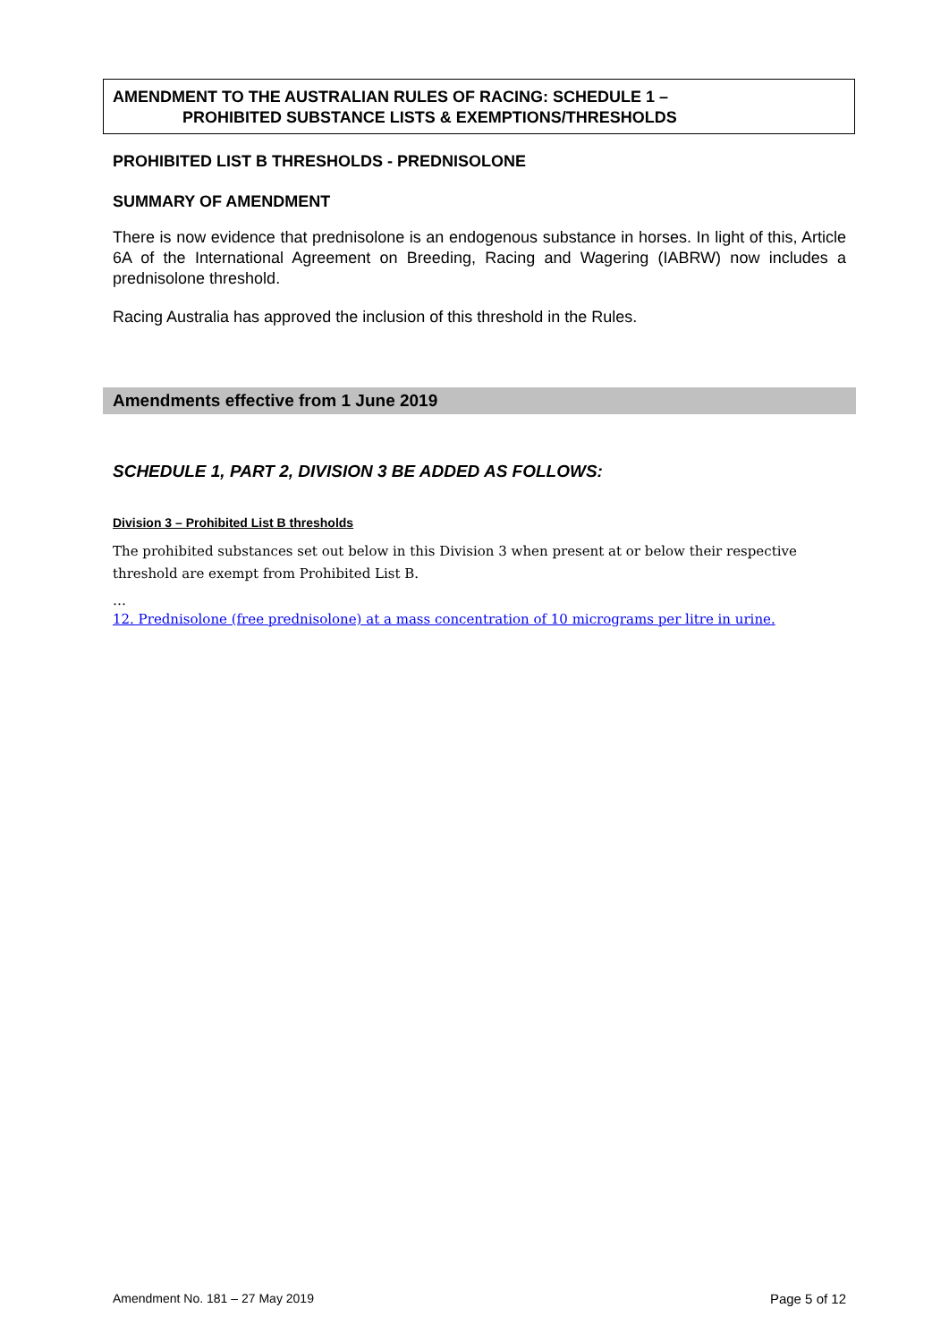AMENDMENT TO THE AUSTRALIAN RULES OF RACING: SCHEDULE 1 –
PROHIBITED SUBSTANCE LISTS & EXEMPTIONS/THRESHOLDS
PROHIBITED LIST B THRESHOLDS - PREDNISOLONE
SUMMARY OF AMENDMENT
There is now evidence that prednisolone is an endogenous substance in horses. In light of this, Article 6A of the International Agreement on Breeding, Racing and Wagering (IABRW) now includes a prednisolone threshold.
Racing Australia has approved the inclusion of this threshold in the Rules.
Amendments effective from 1 June 2019
SCHEDULE 1, PART 2, DIVISION 3 BE ADDED AS FOLLOWS:
Division 3 – Prohibited List B thresholds
The prohibited substances set out below in this Division 3 when present at or below their respective threshold are exempt from Prohibited List B.
…
12. Prednisolone (free prednisolone) at a mass concentration of 10 micrograms per litre in urine.
Amendment No. 181 – 27 May 2019 Page 5 of 12